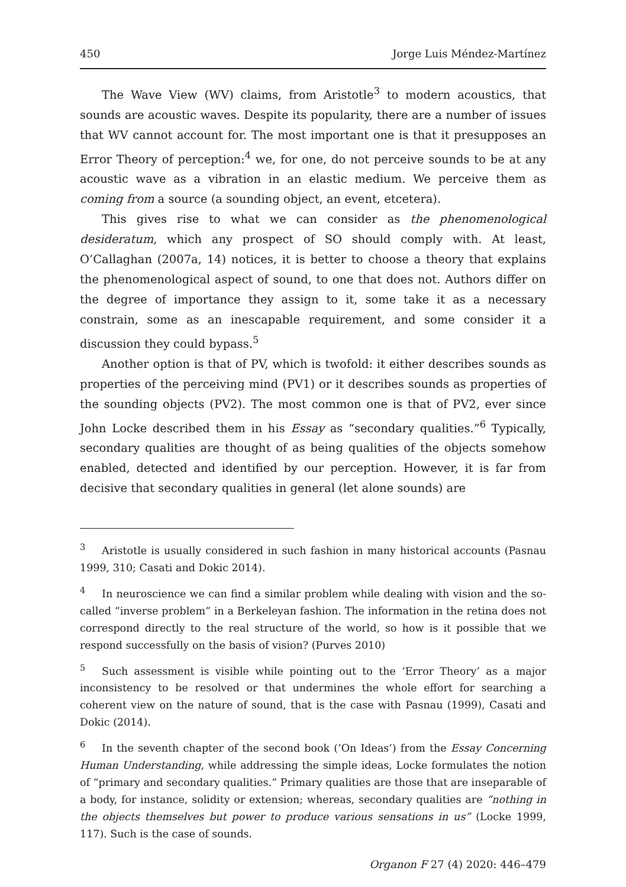450 Jorge Luis Méndez-Martínez
The Wave View (WV) claims, from Aristotle<sup>3</sup> to modern acoustics, that sounds are acoustic waves. Despite its popularity, there are a number of issues that WV cannot account for. The most important one is that it presupposes an Error Theory of perception:<sup>4</sup> we, for one, do not perceive sounds to be at any acoustic wave as a vibration in an elastic medium. We perceive them as coming from a source (a sounding object, an event, etcetera).
This gives rise to what we can consider as the phenomenological desideratum, which any prospect of SO should comply with. At least, O’Callaghan (2007a, 14) notices, it is better to choose a theory that explains the phenomenological aspect of sound, to one that does not. Authors differ on the degree of importance they assign to it, some take it as a necessary constrain, some as an inescapable requirement, and some consider it a discussion they could bypass.<sup>5</sup>
Another option is that of PV, which is twofold: it either describes sounds as properties of the perceiving mind (PV1) or it describes sounds as properties of the sounding objects (PV2). The most common one is that of PV2, ever since John Locke described them in his Essay as “secondary qualities.”<sup>6</sup> Typically, secondary qualities are thought of as being qualities of the objects somehow enabled, detected and identified by our perception. However, it is far from decisive that secondary qualities in general (let alone sounds) are
<sup>3</sup> Aristotle is usually considered in such fashion in many historical accounts (Pasnau 1999, 310; Casati and Dokic 2014).
<sup>4</sup> In neuroscience we can find a similar problem while dealing with vision and the so-called “inverse problem” in a Berkeleyan fashion. The information in the retina does not correspond directly to the real structure of the world, so how is it possible that we respond successfully on the basis of vision? (Purves 2010)
<sup>5</sup> Such assessment is visible while pointing out to the ‘Error Theory’ as a major inconsistency to be resolved or that undermines the whole effort for searching a coherent view on the nature of sound, that is the case with Pasnau (1999), Casati and Dokic (2014).
<sup>6</sup> In the seventh chapter of the second book (‘On Ideas’) from the Essay Concerning Human Understanding, while addressing the simple ideas, Locke formulates the notion of “primary and secondary qualities.” Primary qualities are those that are inseparable of a body, for instance, solidity or extension; whereas, secondary qualities are “nothing in the objects themselves but power to produce various sensations in us” (Locke 1999, 117). Such is the case of sounds.
Organon F 27 (4) 2020: 446–479